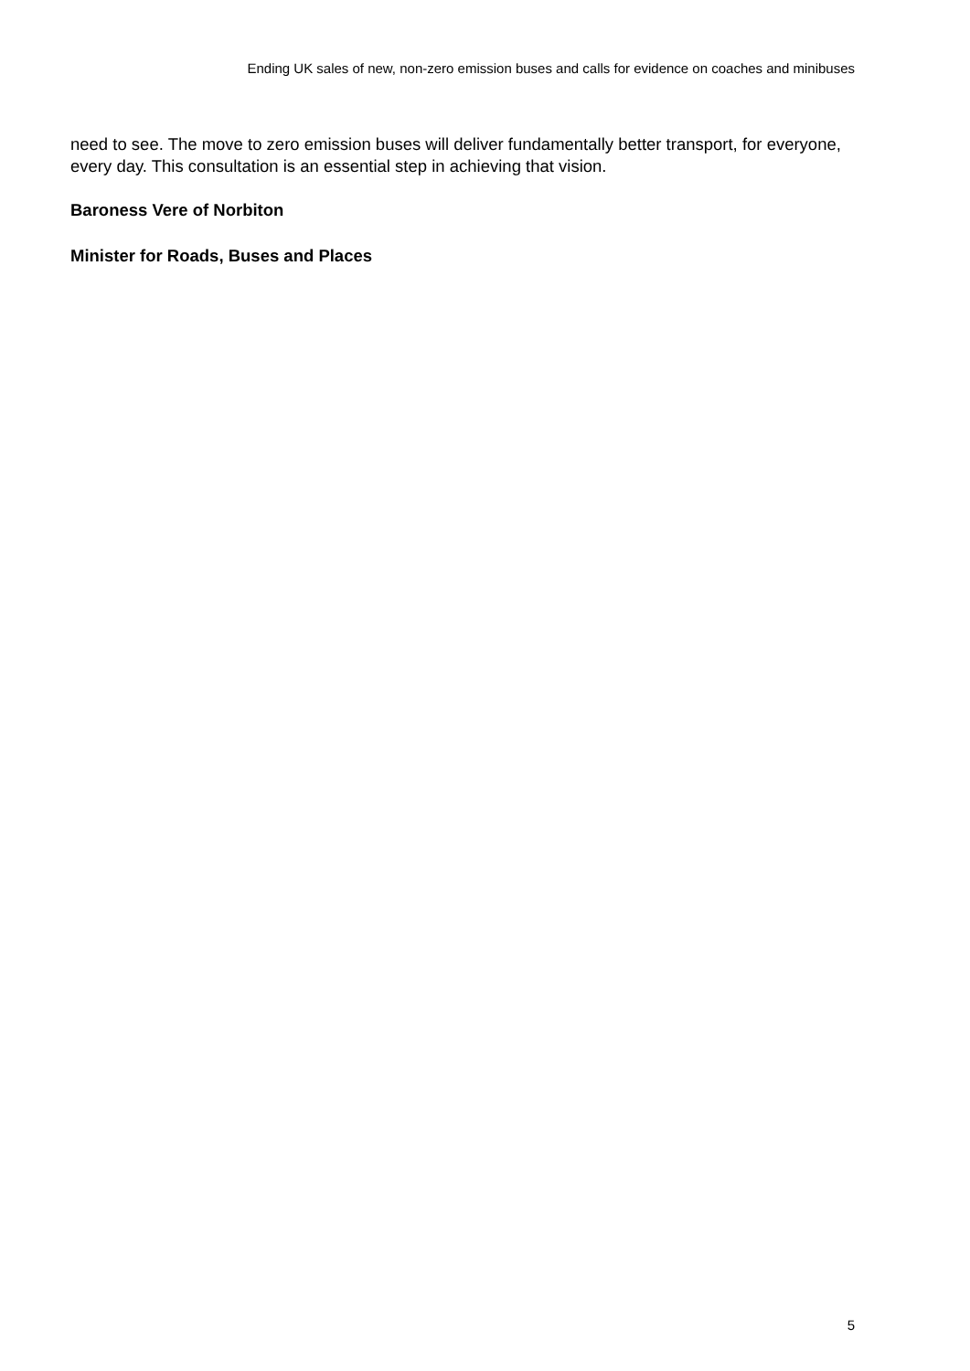Ending UK sales of new, non-zero emission buses and calls for evidence on coaches and minibuses
need to see. The move to zero emission buses will deliver fundamentally better transport, for everyone, every day. This consultation is an essential step in achieving that vision.
Baroness Vere of Norbiton
Minister for Roads, Buses and Places
5